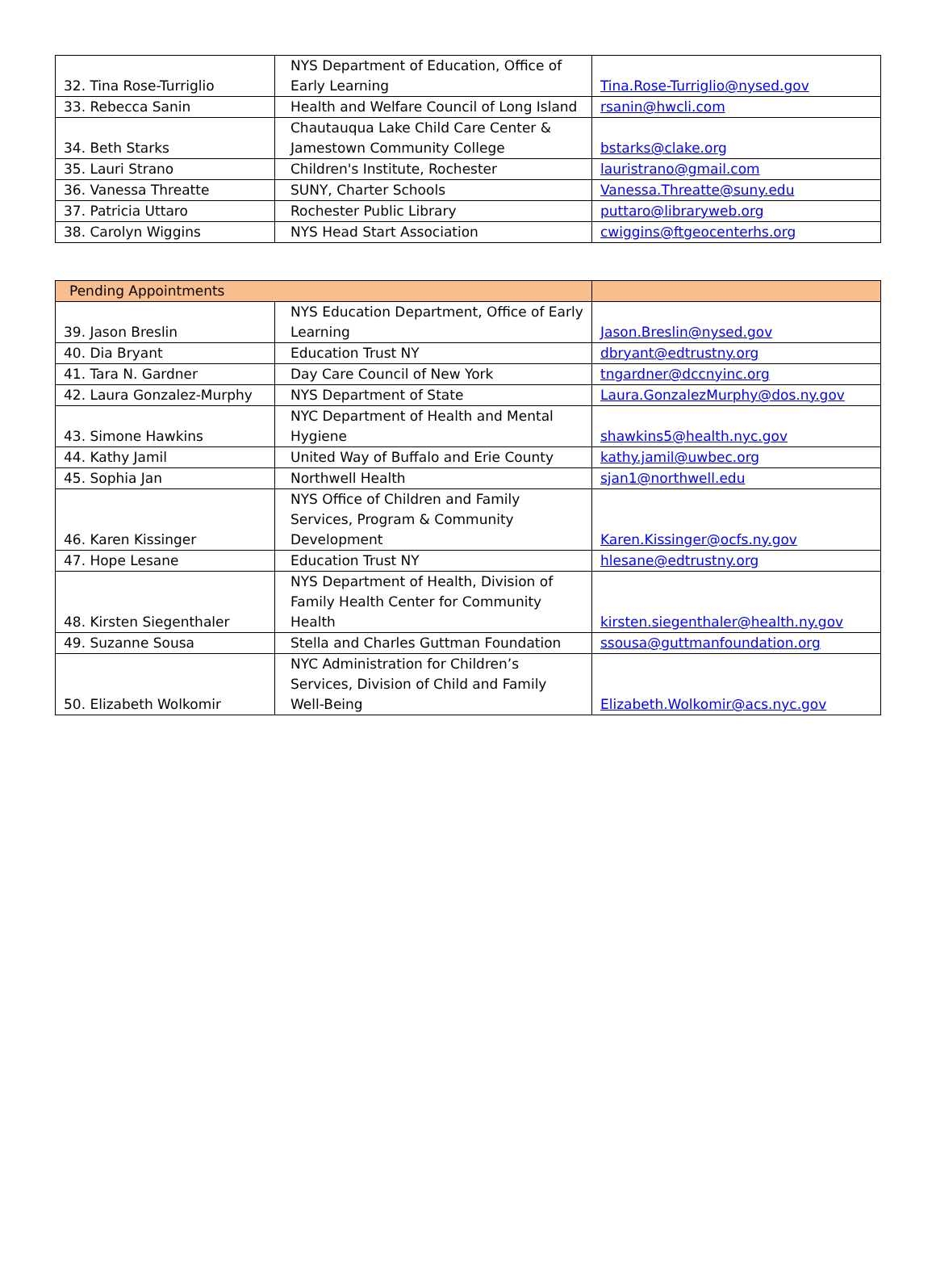| 32. Tina Rose-Turriglio | NYS Department of Education, Office of Early Learning | Tina.Rose-Turriglio@nysed.gov |
| 33. Rebecca Sanin | Health and Welfare Council of Long Island | rsanin@hwcli.com |
| 34. Beth Starks | Chautauqua Lake Child Care Center & Jamestown Community College | bstarks@clake.org |
| 35. Lauri Strano | Children's Institute, Rochester | lauristrano@gmail.com |
| 36. Vanessa Threatte | SUNY, Charter Schools | Vanessa.Threatte@suny.edu |
| 37. Patricia Uttaro | Rochester Public Library | puttaro@libraryweb.org |
| 38. Carolyn Wiggins | NYS Head Start Association | cwiggins@ftgeocenterhs.org |
| Pending Appointments | | |
| 39. Jason Breslin | NYS Education Department, Office of Early Learning | Jason.Breslin@nysed.gov |
| 40. Dia Bryant | Education Trust NY | dbryant@edtrustny.org |
| 41. Tara N. Gardner | Day Care Council of New York | tngardner@dccnyinc.org |
| 42. Laura Gonzalez-Murphy | NYS Department of State | Laura.GonzalezMurphy@dos.ny.gov |
| 43. Simone Hawkins | NYC Department of Health and Mental Hygiene | shawkins5@health.nyc.gov |
| 44. Kathy Jamil | United Way of Buffalo and Erie County | kathy.jamil@uwbec.org |
| 45. Sophia Jan | Northwell Health | sjan1@northwell.edu |
| 46. Karen Kissinger | NYS Office of Children and Family Services, Program & Community Development | Karen.Kissinger@ocfs.ny.gov |
| 47. Hope Lesane | Education Trust NY | hlesane@edtrustny.org |
| 48. Kirsten Siegenthaler | NYS Department of Health, Division of Family Health Center for Community Health | kirsten.siegenthaler@health.ny.gov |
| 49. Suzanne Sousa | Stella and Charles Guttman Foundation | ssousa@guttmanfoundation.org |
| 50. Elizabeth Wolkomir | NYC Administration for Children’s Services, Division of Child and Family Well-Being | Elizabeth.Wolkomir@acs.nyc.gov |